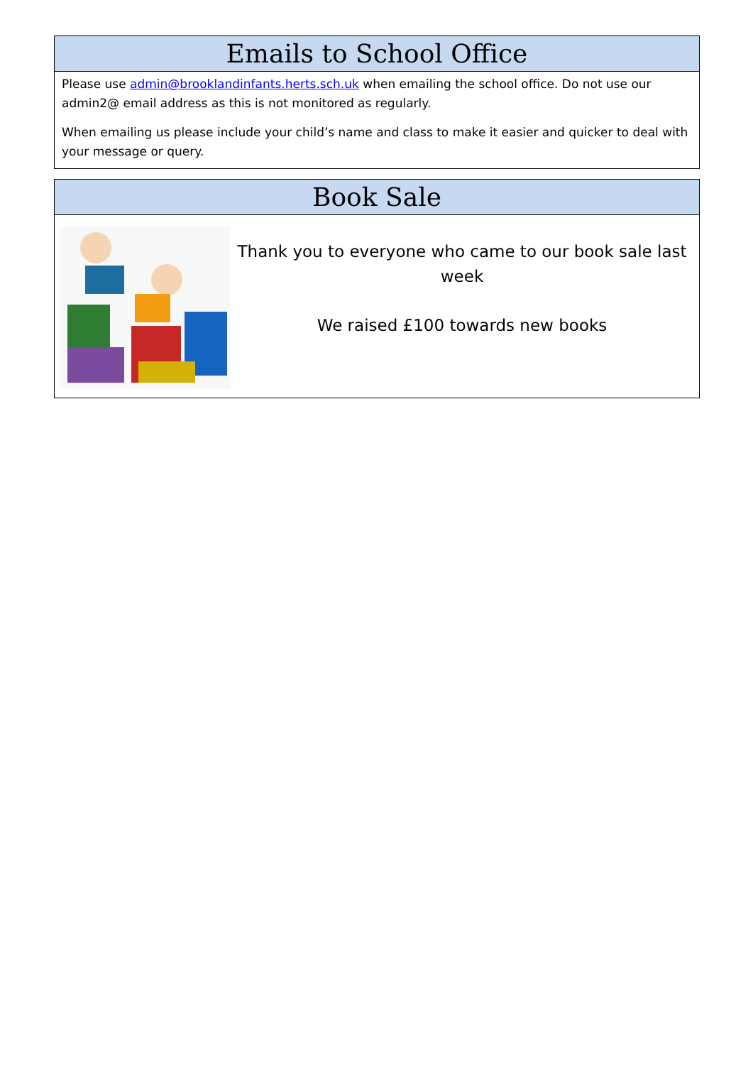Emails to School Office
Please use admin@brooklandinfants.herts.sch.uk when emailing the school office. Do not use our admin2@ email address as this is not monitored as regularly.
When emailing us please include your child’s name and class to make it easier and quicker to deal with your message or query.
Book Sale
Thank you to everyone who came to our book sale last week
We raised £100 towards new books